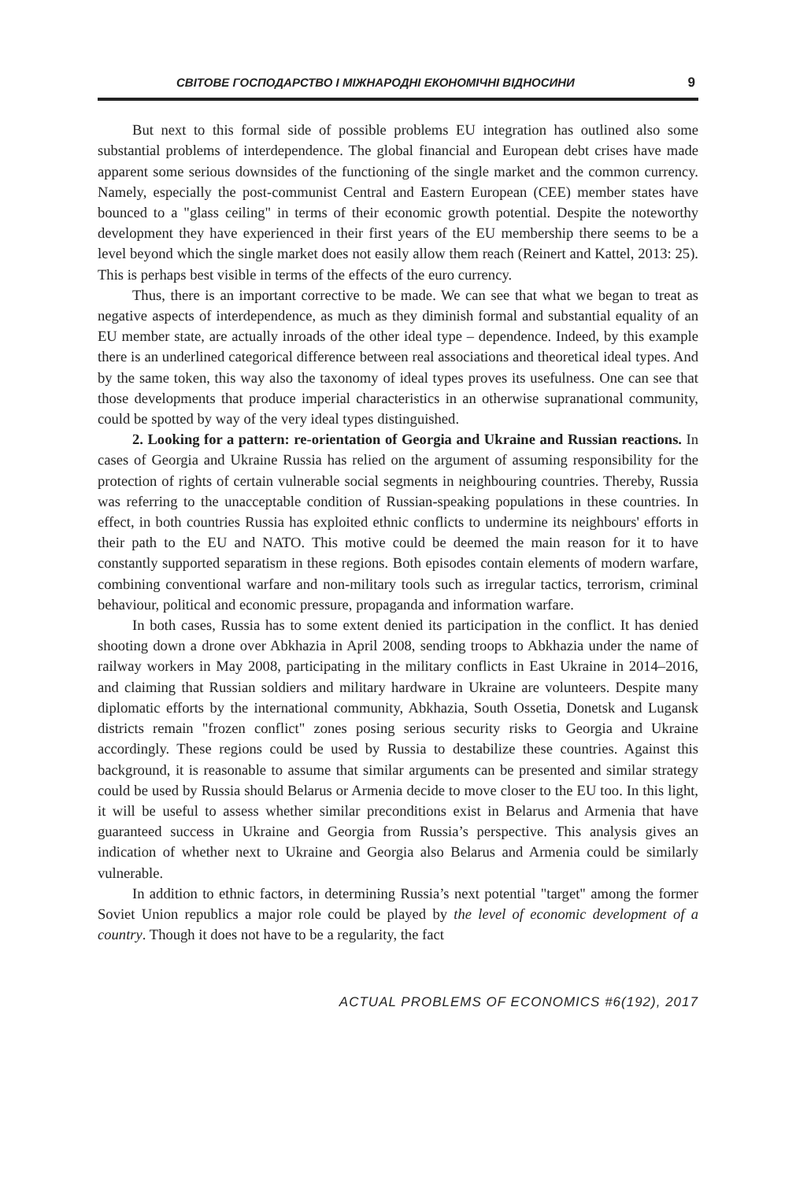СВІТОВЕ ГОСПОДАРСТВО І МІЖНАРОДНІ ЕКОНОМІЧНІ ВІДНОСИНИ 9
But next to this formal side of possible problems EU integration has outlined also some substantial problems of interdependence. The global financial and European debt crises have made apparent some serious downsides of the functioning of the single market and the common currency. Namely, especially the post-communist Central and Eastern European (CEE) member states have bounced to a "glass ceiling" in terms of their economic growth potential. Despite the noteworthy development they have experienced in their first years of the EU membership there seems to be a level beyond which the single market does not easily allow them reach (Reinert and Kattel, 2013: 25). This is perhaps best visible in terms of the effects of the euro currency.
Thus, there is an important corrective to be made. We can see that what we began to treat as negative aspects of interdependence, as much as they diminish formal and substantial equality of an EU member state, are actually inroads of the other ideal type – dependence. Indeed, by this example there is an underlined categorical difference between real associations and theoretical ideal types. And by the same token, this way also the taxonomy of ideal types proves its usefulness. One can see that those developments that produce imperial characteristics in an otherwise supranational community, could be spotted by way of the very ideal types distinguished.
2. Looking for a pattern: re-orientation of Georgia and Ukraine and Russian reactions. In cases of Georgia and Ukraine Russia has relied on the argument of assuming responsibility for the protection of rights of certain vulnerable social segments in neighbouring countries. Thereby, Russia was referring to the unacceptable condition of Russian-speaking populations in these countries. In effect, in both countries Russia has exploited ethnic conflicts to undermine its neighbours' efforts in their path to the EU and NATO. This motive could be deemed the main reason for it to have constantly supported separatism in these regions. Both episodes contain elements of modern warfare, combining conventional warfare and non-military tools such as irregular tactics, terrorism, criminal behaviour, political and economic pressure, propaganda and information warfare.
In both cases, Russia has to some extent denied its participation in the conflict. It has denied shooting down a drone over Abkhazia in April 2008, sending troops to Abkhazia under the name of railway workers in May 2008, participating in the military conflicts in East Ukraine in 2014–2016, and claiming that Russian soldiers and military hardware in Ukraine are volunteers. Despite many diplomatic efforts by the international community, Abkhazia, South Ossetia, Donetsk and Lugansk districts remain "frozen conflict" zones posing serious security risks to Georgia and Ukraine accordingly. These regions could be used by Russia to destabilize these countries. Against this background, it is reasonable to assume that similar arguments can be presented and similar strategy could be used by Russia should Belarus or Armenia decide to move closer to the EU too. In this light, it will be useful to assess whether similar preconditions exist in Belarus and Armenia that have guaranteed success in Ukraine and Georgia from Russia’s perspective. This analysis gives an indication of whether next to Ukraine and Georgia also Belarus and Armenia could be similarly vulnerable.
In addition to ethnic factors, in determining Russia’s next potential "target" among the former Soviet Union republics a major role could be played by the level of economic development of a country. Though it does not have to be a regularity, the fact
ACTUAL PROBLEMS OF ECONOMICS #6(192), 2017